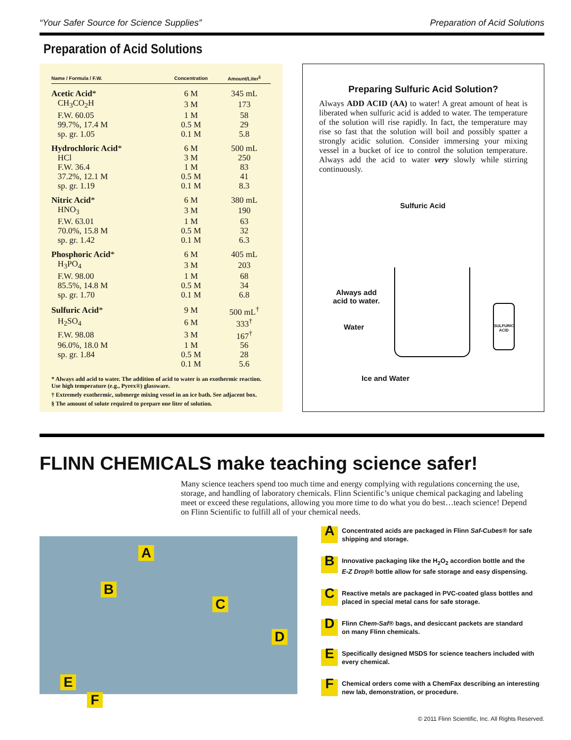“Your Safer Source for Science Supplies” Preparation of Acid Solutions
Preparation of Acid Solutions
| Name / Formula / F.W. | Concentration | Amount/Liter<sup>§</sup> |
| --- | --- | --- |
| Acetic Acid * | 6 M | 345 mL |
| CH<sub>3</sub>CO<sub>2</sub>H | 3 M | 173 |
| F.W. 60.05 | 1 M | 58 |
| 99.7%, 17.4 M | 0.5 M | 29 |
| sp. gr. 1.05 | 0.1 M | 5.8 |
| Hydrochloric Acid * | 6 M | 500 mL |
| HCl | 3 M | 250 |
| F.W. 36.4 | 1 M | 83 |
| 37.2%, 12.1 M | 0.5 M | 41 |
| sp. gr. 1.19 | 0.1 M | 8.3 |
| Nitric Acid * | 6 M | 380 mL |
| HNO<sub>3</sub> | 3 M | 190 |
| F.W. 63.01 | 1 M | 63 |
| 70.0%, 15.8 M | 0.5 M | 32 |
| sp. gr. 1.42 | 0.1 M | 6.3 |
| Phosphoric Acid * | 6 M | 405 mL |
| H<sub>3</sub>PO<sub>4</sub> | 3 M | 203 |
| F.W. 98.00 | 1 M | 68 |
| 85.5%, 14.8 M | 0.5 M | 34 |
| sp. gr. 1.70 | 0.1 M | 6.8 |
| Sulfuric Acid * | 9 M | 500 mL<sup>†</sup> |
| H<sub>2</sub>SO<sub>4</sub> | 6 M | 333<sup>†</sup> |
| F.W. 98.08 | 3 M | 167<sup>†</sup> |
| 96.0%, 18.0 M | 1 M | 56 |
| sp. gr. 1.84 | 0.5 M | 28 |
| | 0.1 M | 5.6 |
* Always add acid to water. The addition of acid to water is an exothermic reaction. Use high temperature (e.g., Pyrex®) glassware.
† Extremely exothermic, submerge mixing vessel in an ice bath. See adjacent box.
§ The amount of solute required to prepare one liter of solution.
Preparing Sulfuric Acid Solution?
Always ADD ACID (AA) to water! A great amount of heat is liberated when sulfuric acid is added to water. The temperature of the solution will rise rapidly. In fact, the temperature may rise so fast that the solution will boil and possibly spatter a strongly acidic solution. Consider immersing your mixing vessel in a bucket of ice to control the solution temperature. Always add the acid to water very slowly while stirring continuously.
Sulfuric Acid
Always add
acid to water.
Water
Ice and Water
SULFURIC ACID
FLINN CHEMICALS make teaching science safer!
Many science teachers spend too much time and energy complying with regulations concerning the use, storage, and handling of laboratory chemicals. Flinn Scientific’s unique chemical packaging and labeling meet or exceed these regulations, allowing you more time to do what you do best…teach science! Depend on Flinn Scientific to fulfill all of your chemical needs.
A
B
C
D
E
F
A Concentrated acids are packaged in Flinn Saf-Cubes® for safe
shipping and storage.
B Innovative packaging like the H<sub>2</sub>O<sub>2</sub> accordion bottle and the
E-Z Drop® bottle allow for safe storage and easy dispensing.
C Reactive metals are packaged in PVC-coated glass bottles and
placed in special metal cans for safe storage.
D Flinn Chem-Saf® bags, and desiccant packets are standard
on many Flinn chemicals.
E Specifically designed MSDS for science teachers included with
every chemical.
F Chemical orders come with a ChemFax describing an interesting
new lab, demonstration, or procedure.
© 2011 Flinn Scientific, Inc. All Rights Reserved.